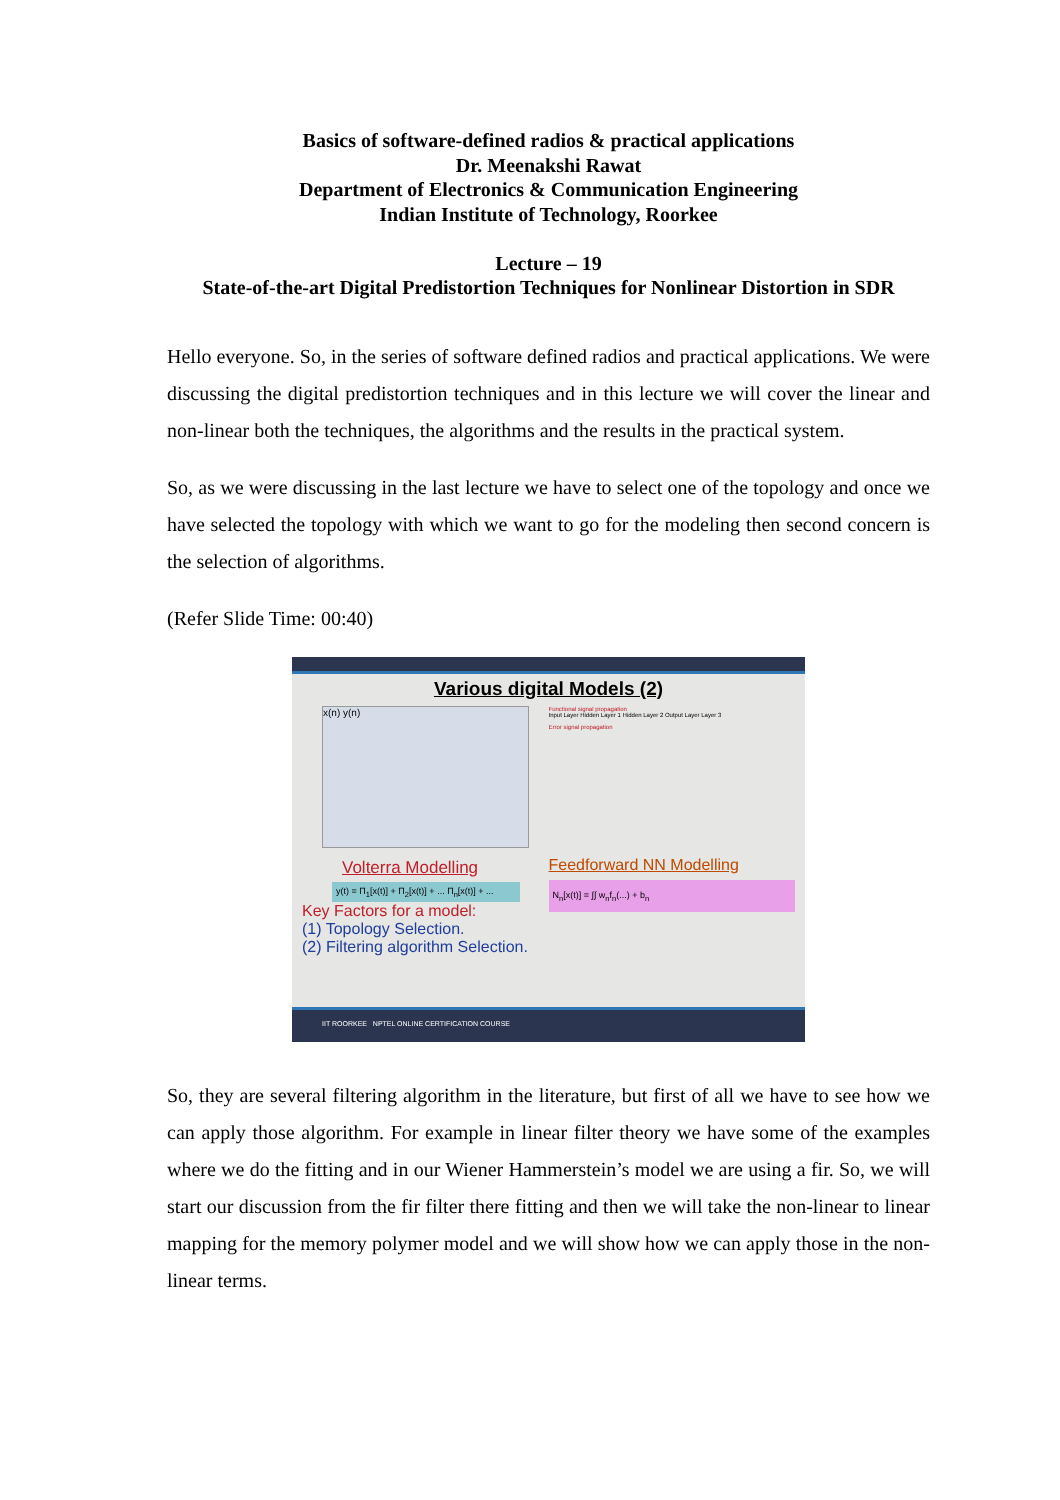Basics of software-defined radios & practical applications
Dr. Meenakshi Rawat
Department of Electronics & Communication Engineering
Indian Institute of Technology, Roorkee
Lecture – 19
State-of-the-art Digital Predistortion Techniques for Nonlinear Distortion in SDR
Hello everyone. So, in the series of software defined radios and practical applications. We were discussing the digital predistortion techniques and in this lecture we will cover the linear and non-linear both the techniques, the algorithms and the results in the practical system.
So, as we were discussing in the last lecture we have to select one of the topology and once we have selected the topology with which we want to go for the modeling then second concern is the selection of algorithms.
(Refer Slide Time: 00:40)
Various digital Models (2)
x(n) y(n)
Volterra Modelling
y(t) = Π<sub>1</sub>[x(t)] + Π<sub>2</sub>[x(t)] + ... Π<sub>n</sub>[x(t)] + ...
Key Factors for a model:
(1) Topology Selection.
(2) Filtering algorithm Selection.
Functional signal propagation
Input Layer Hidden Layer 1 Hidden Layer 2 Output Layer Layer 3
Error signal propagation
Feedforward NN Modelling
N<sub>n</sub>[x(t)] = ∫∫ w<sub>n</sub>f<sub>n</sub>(...) + b<sub>n</sub>
IIT ROORKEE NPTEL ONLINE CERTIFICATION COURSE
So, they are several filtering algorithm in the literature, but first of all we have to see how we can apply those algorithm. For example in linear filter theory we have some of the examples where we do the fitting and in our Wiener Hammerstein’s model we are using a fir. So, we will start our discussion from the fir filter there fitting and then we will take the non-linear to linear mapping for the memory polymer model and we will show how we can apply those in the non-linear terms.